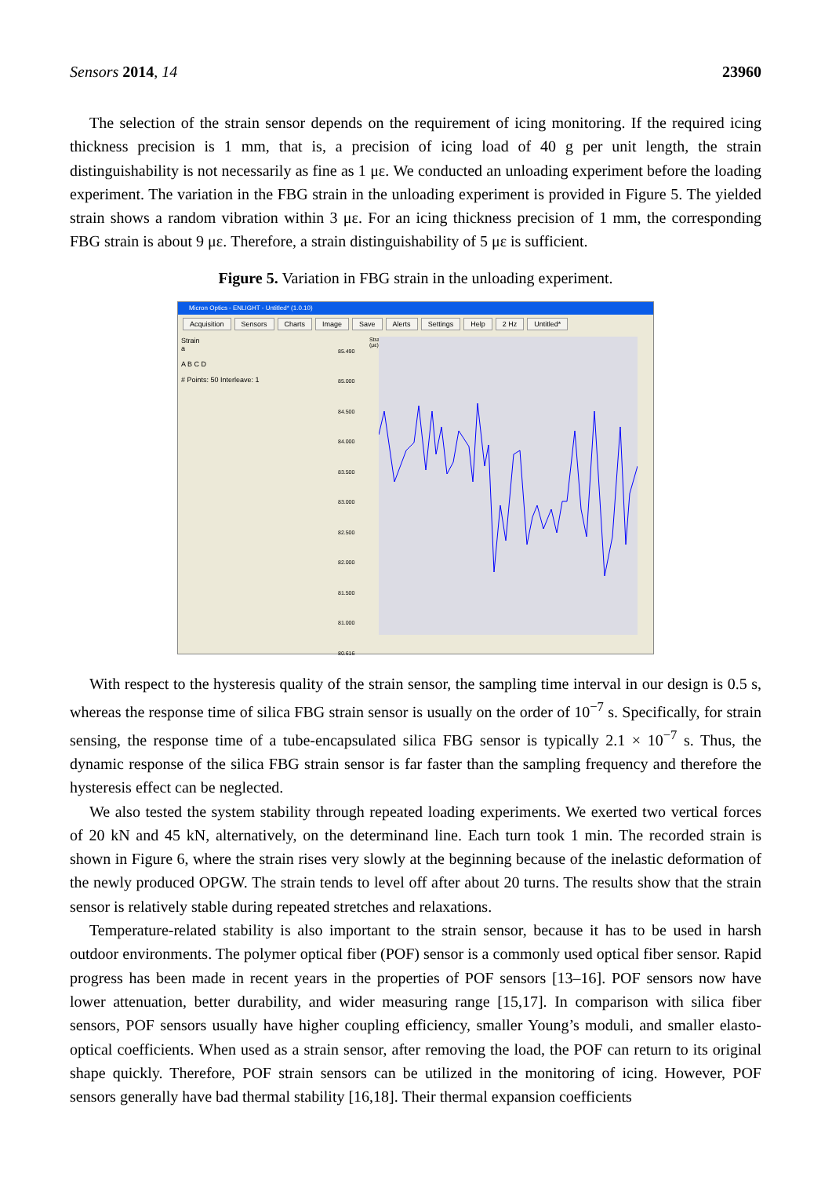Sensors 2014, 14 23960
The selection of the strain sensor depends on the requirement of icing monitoring. If the required icing thickness precision is 1 mm, that is, a precision of icing load of 40 g per unit length, the strain distinguishability is not necessarily as fine as 1 με. We conducted an unloading experiment before the loading experiment. The variation in the FBG strain in the unloading experiment is provided in Figure 5. The yielded strain shows a random vibration within 3 με. For an icing thickness precision of 1 mm, the corresponding FBG strain is about 9 με. Therefore, a strain distinguishability of 5 με is sufficient.
Figure 5. Variation in FBG strain in the unloading experiment.
Micron Optics - ENLIGHT - Untitled* (1.0.10)
Acquisition Sensors Charts Image Save Alerts Settings Help 2 Hz Untitled*
Strain
a
A B C D
# Points: 50 Interleave: 1
85.490 85.000 84.500 84.000 83.500 83.000 82.500 82.000 81.500 81.000 80.616
Strain (με)
With respect to the hysteresis quality of the strain sensor, the sampling time interval in our design is 0.5 s, whereas the response time of silica FBG strain sensor is usually on the order of 10<sup>−7</sup> s. Specifically, for strain sensing, the response time of a tube-encapsulated silica FBG sensor is typically 2.1 × 10<sup>−7</sup> s. Thus, the dynamic response of the silica FBG strain sensor is far faster than the sampling frequency and therefore the hysteresis effect can be neglected.
We also tested the system stability through repeated loading experiments. We exerted two vertical forces of 20 kN and 45 kN, alternatively, on the determinand line. Each turn took 1 min. The recorded strain is shown in Figure 6, where the strain rises very slowly at the beginning because of the inelastic deformation of the newly produced OPGW. The strain tends to level off after about 20 turns. The results show that the strain sensor is relatively stable during repeated stretches and relaxations.
Temperature-related stability is also important to the strain sensor, because it has to be used in harsh outdoor environments. The polymer optical fiber (POF) sensor is a commonly used optical fiber sensor. Rapid progress has been made in recent years in the properties of POF sensors [13–16]. POF sensors now have lower attenuation, better durability, and wider measuring range [15,17]. In comparison with silica fiber sensors, POF sensors usually have higher coupling efficiency, smaller Young’s moduli, and smaller elasto-optical coefficients. When used as a strain sensor, after removing the load, the POF can return to its original shape quickly. Therefore, POF strain sensors can be utilized in the monitoring of icing. However, POF sensors generally have bad thermal stability [16,18]. Their thermal expansion coefficients